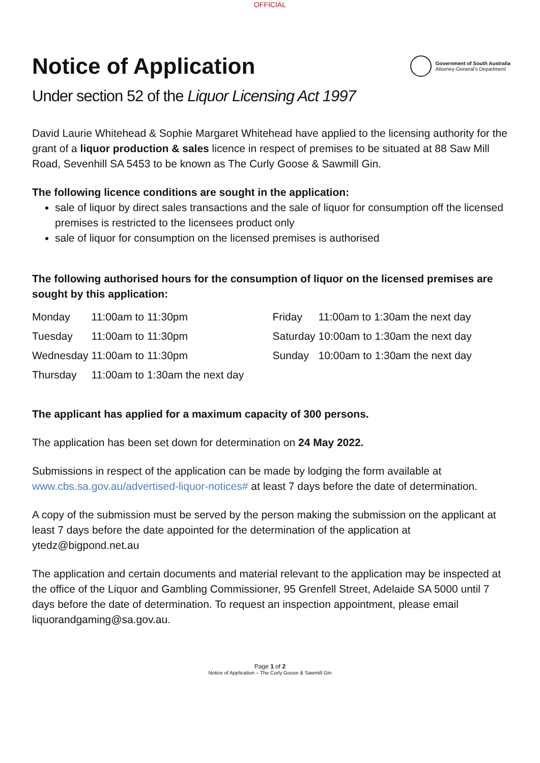OFFICIAL
Notice of Application
Government of South Australia
Attorney-General's Department
Under section 52 of the Liquor Licensing Act 1997
David Laurie Whitehead & Sophie Margaret Whitehead have applied to the licensing authority for the grant of a liquor production & sales licence in respect of premises to be situated at 88 Saw Mill Road, Sevenhill SA 5453 to be known as The Curly Goose & Sawmill Gin.
The following licence conditions are sought in the application:
sale of liquor by direct sales transactions and the sale of liquor for consumption off the licensed premises is restricted to the licensees product only
sale of liquor for consumption on the licensed premises is authorised
The following authorised hours for the consumption of liquor on the licensed premises are sought by this application:
| Monday | 11:00am to 11:30pm | Friday | 11:00am to 1:30am the next day |
| Tuesday | 11:00am to 11:30pm | Saturday | 10:00am to 1:30am the next day |
| Wednesday | 11:00am to 11:30pm | Sunday | 10:00am to 1:30am the next day |
| Thursday | 11:00am to 1:30am the next day | | |
The applicant has applied for a maximum capacity of 300 persons.
The application has been set down for determination on 24 May 2022.
Submissions in respect of the application can be made by lodging the form available at www.cbs.sa.gov.au/advertised-liquor-notices# at least 7 days before the date of determination.
A copy of the submission must be served by the person making the submission on the applicant at least 7 days before the date appointed for the determination of the application at ytedz@bigpond.net.au
The application and certain documents and material relevant to the application may be inspected at the office of the Liquor and Gambling Commissioner, 95 Grenfell Street, Adelaide SA 5000 until 7 days before the date of determination. To request an inspection appointment, please email liquorandgaming@sa.gov.au.
Page 1 of 2
Notice of Application – The Curly Goose & Sawmill Gin